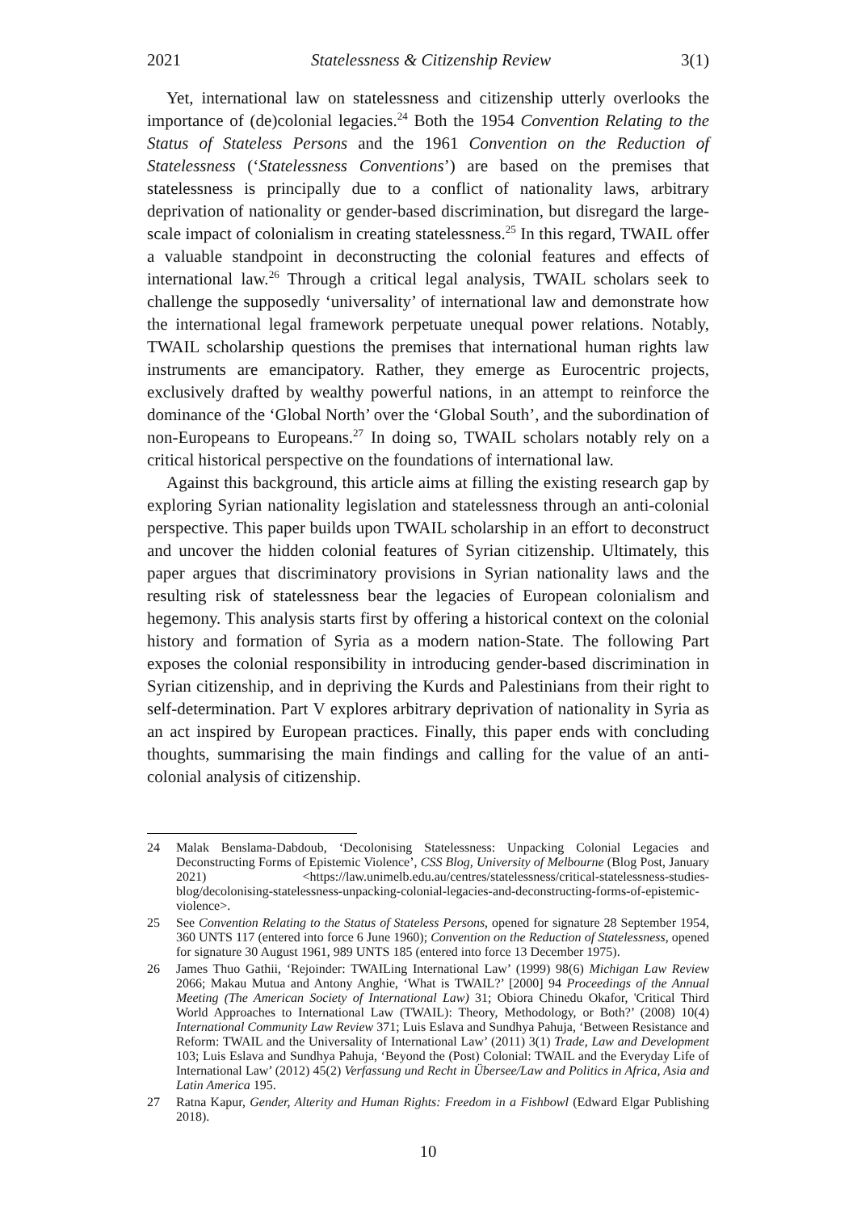2021 Statelessness & Citizenship Review 3(1)
Yet, international law on statelessness and citizenship utterly overlooks the importance of (de)colonial legacies.<sup>24</sup> Both the 1954 Convention Relating to the Status of Stateless Persons and the 1961 Convention on the Reduction of Statelessness (‘Statelessness Conventions’) are based on the premises that statelessness is principally due to a conflict of nationality laws, arbitrary deprivation of nationality or gender-based discrimination, but disregard the large-scale impact of colonialism in creating statelessness.<sup>25</sup> In this regard, TWAIL offer a valuable standpoint in deconstructing the colonial features and effects of international law.<sup>26</sup> Through a critical legal analysis, TWAIL scholars seek to challenge the supposedly ‘universality’ of international law and demonstrate how the international legal framework perpetuate unequal power relations. Notably, TWAIL scholarship questions the premises that international human rights law instruments are emancipatory. Rather, they emerge as Eurocentric projects, exclusively drafted by wealthy powerful nations, in an attempt to reinforce the dominance of the ‘Global North’ over the ‘Global South’, and the subordination of non-Europeans to Europeans.<sup>27</sup> In doing so, TWAIL scholars notably rely on a critical historical perspective on the foundations of international law.
Against this background, this article aims at filling the existing research gap by exploring Syrian nationality legislation and statelessness through an anti-colonial perspective. This paper builds upon TWAIL scholarship in an effort to deconstruct and uncover the hidden colonial features of Syrian citizenship. Ultimately, this paper argues that discriminatory provisions in Syrian nationality laws and the resulting risk of statelessness bear the legacies of European colonialism and hegemony. This analysis starts first by offering a historical context on the colonial history and formation of Syria as a modern nation-State. The following Part exposes the colonial responsibility in introducing gender-based discrimination in Syrian citizenship, and in depriving the Kurds and Palestinians from their right to self-determination. Part V explores arbitrary deprivation of nationality in Syria as an act inspired by European practices. Finally, this paper ends with concluding thoughts, summarising the main findings and calling for the value of an anti-colonial analysis of citizenship.
24 Malak Benslama-Dabdoub, ‘Decolonising Statelessness: Unpacking Colonial Legacies and Deconstructing Forms of Epistemic Violence’, CSS Blog, University of Melbourne (Blog Post, January 2021) <https://law.unimelb.edu.au/centres/statelessness/critical-statelessness-studies-blog/decolonising-statelessness-unpacking-colonial-legacies-and-deconstructing-forms-of-epistemic-violence>.
25 See Convention Relating to the Status of Stateless Persons, opened for signature 28 September 1954, 360 UNTS 117 (entered into force 6 June 1960); Convention on the Reduction of Statelessness, opened for signature 30 August 1961, 989 UNTS 185 (entered into force 13 December 1975).
26 James Thuo Gathii, ‘Rejoinder: TWAILing International Law’ (1999) 98(6) Michigan Law Review 2066; Makau Mutua and Antony Anghie, ‘What is TWAIL?’ [2000] 94 Proceedings of the Annual Meeting (The American Society of International Law) 31; Obiora Chinedu Okafor, 'Critical Third World Approaches to International Law (TWAIL): Theory, Methodology, or Both?’ (2008) 10(4) International Community Law Review 371; Luis Eslava and Sundhya Pahuja, ‘Between Resistance and Reform: TWAIL and the Universality of International Law’ (2011) 3(1) Trade, Law and Development 103; Luis Eslava and Sundhya Pahuja, ‘Beyond the (Post) Colonial: TWAIL and the Everyday Life of International Law’ (2012) 45(2) Verfassung und Recht in Übersee/Law and Politics in Africa, Asia and Latin America 195.
27 Ratna Kapur, Gender, Alterity and Human Rights: Freedom in a Fishbowl (Edward Elgar Publishing 2018).
10